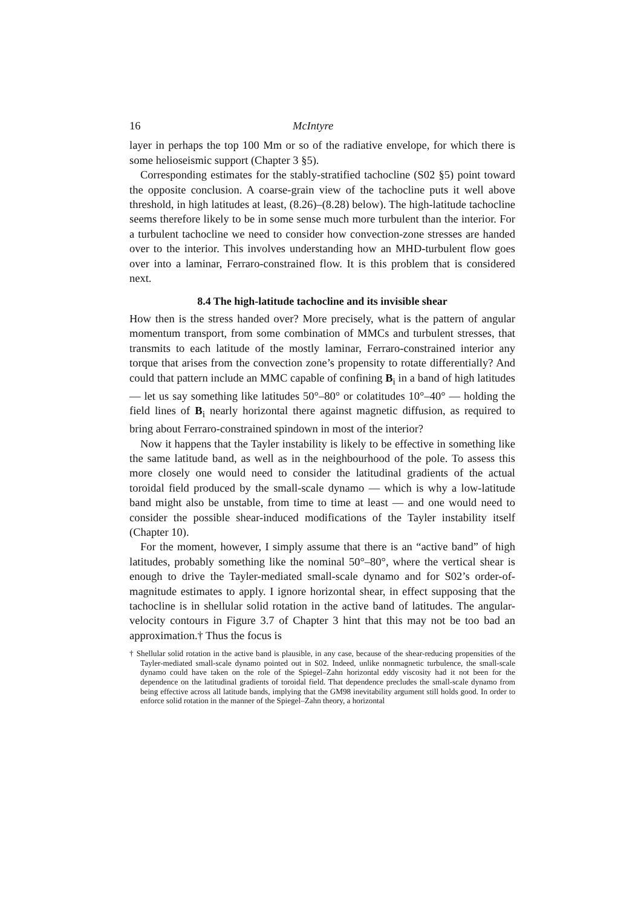16 McIntyre
layer in perhaps the top 100 Mm or so of the radiative envelope, for which there is some helioseismic support (Chapter 3 §5).
Corresponding estimates for the stably-stratified tachocline (S02 §5) point toward the opposite conclusion. A coarse-grain view of the tachocline puts it well above threshold, in high latitudes at least, (8.26)–(8.28) below). The high-latitude tachocline seems therefore likely to be in some sense much more turbulent than the interior. For a turbulent tachocline we need to consider how convection-zone stresses are handed over to the interior. This involves understanding how an MHD-turbulent flow goes over into a laminar, Ferraro-constrained flow. It is this problem that is considered next.
8.4 The high-latitude tachocline and its invisible shear
How then is the stress handed over? More precisely, what is the pattern of angular momentum transport, from some combination of MMCs and turbulent stresses, that transmits to each latitude of the mostly laminar, Ferraro-constrained interior any torque that arises from the convection zone’s propensity to rotate differentially? And could that pattern include an MMC capable of confining B<sub>i</sub> in a band of high latitudes — let us say something like latitudes 50°–80° or colatitudes 10°–40° — holding the field lines of B<sub>i</sub> nearly horizontal there against magnetic diffusion, as required to bring about Ferraro-constrained spindown in most of the interior?
Now it happens that the Tayler instability is likely to be effective in something like the same latitude band, as well as in the neighbourhood of the pole. To assess this more closely one would need to consider the latitudinal gradients of the actual toroidal field produced by the small-scale dynamo — which is why a low-latitude band might also be unstable, from time to time at least — and one would need to consider the possible shear-induced modifications of the Tayler instability itself (Chapter 10).
For the moment, however, I simply assume that there is an “active band” of high latitudes, probably something like the nominal 50°–80°, where the vertical shear is enough to drive the Tayler-mediated small-scale dynamo and for S02’s order-of-magnitude estimates to apply. I ignore horizontal shear, in effect supposing that the tachocline is in shellular solid rotation in the active band of latitudes. The angular-velocity contours in Figure 3.7 of Chapter 3 hint that this may not be too bad an approximation.† Thus the focus is
† Shellular solid rotation in the active band is plausible, in any case, because of the shear-reducing propensities of the Tayler-mediated small-scale dynamo pointed out in S02. Indeed, unlike nonmagnetic turbulence, the small-scale dynamo could have taken on the role of the Spiegel–Zahn horizontal eddy viscosity had it not been for the dependence on the latitudinal gradients of toroidal field. That dependence precludes the small-scale dynamo from being effective across all latitude bands, implying that the GM98 inevitability argument still holds good. In order to enforce solid rotation in the manner of the Spiegel–Zahn theory, a horizontal